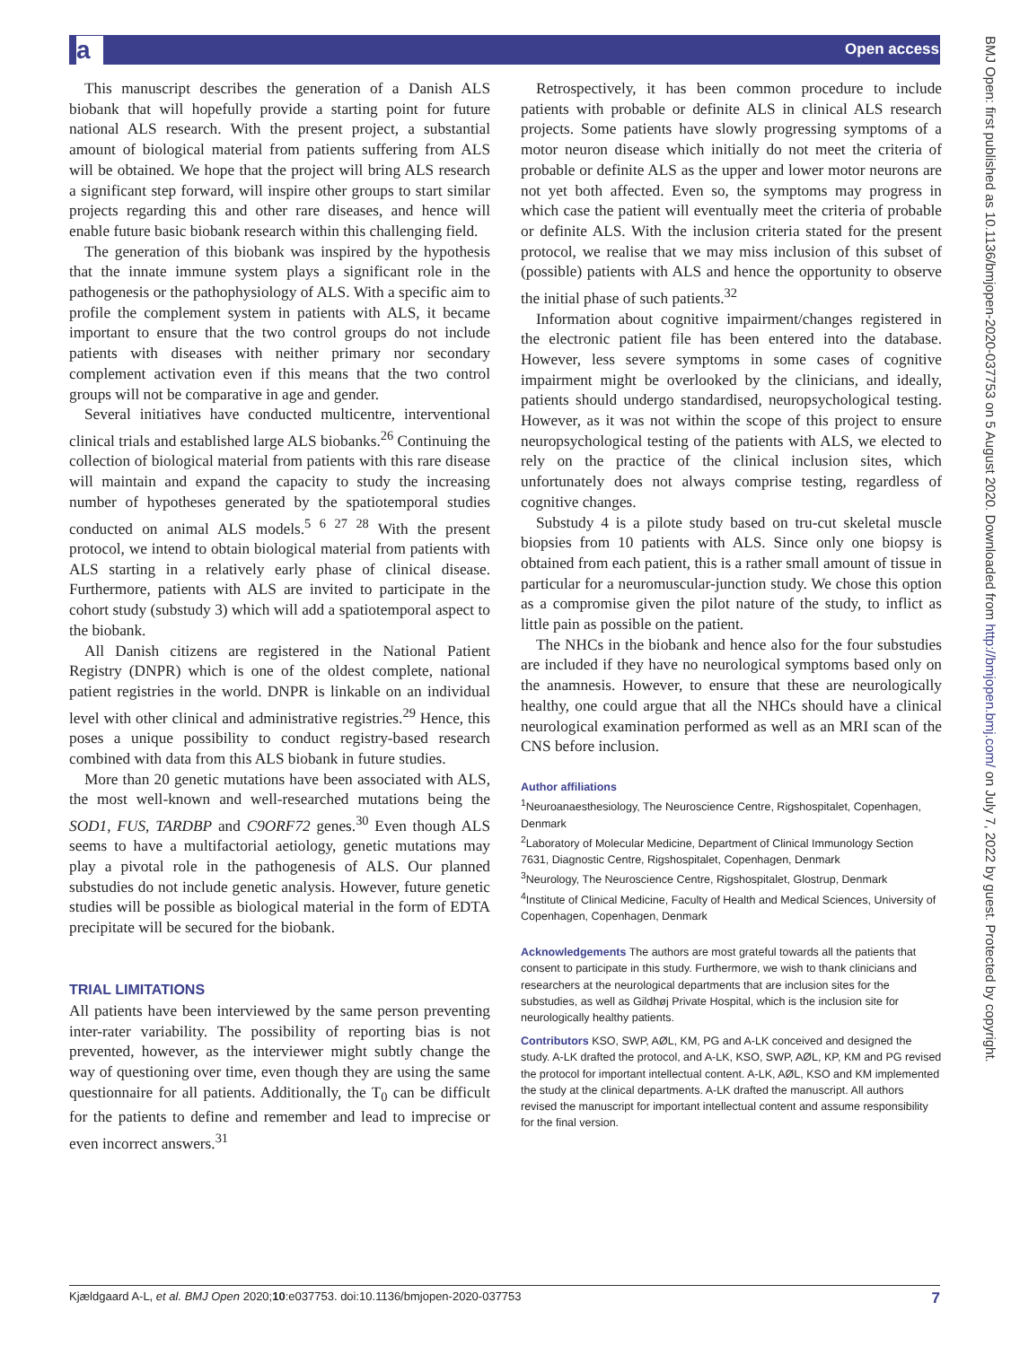a Open access
BMJ Open: first published as 10.1136/bmjopen-2020-037753 on 5 August 2020. Downloaded from http://bmjopen.bmj.com/ on July 7, 2022 by guest. Protected by copyright.
This manuscript describes the generation of a Danish ALS biobank that will hopefully provide a starting point for future national ALS research. With the present project, a substantial amount of biological material from patients suffering from ALS will be obtained. We hope that the project will bring ALS research a significant step forward, will inspire other groups to start similar projects regarding this and other rare diseases, and hence will enable future basic biobank research within this challenging field.
The generation of this biobank was inspired by the hypothesis that the innate immune system plays a significant role in the pathogenesis or the pathophysiology of ALS. With a specific aim to profile the complement system in patients with ALS, it became important to ensure that the two control groups do not include patients with diseases with neither primary nor secondary complement activation even if this means that the two control groups will not be comparative in age and gender.
Several initiatives have conducted multicentre, interventional clinical trials and established large ALS biobanks.<sup>26</sup> Continuing the collection of biological material from patients with this rare disease will maintain and expand the capacity to study the increasing number of hypotheses generated by the spatiotemporal studies conducted on animal ALS models.<sup>5 6 27 28</sup> With the present protocol, we intend to obtain biological material from patients with ALS starting in a relatively early phase of clinical disease. Furthermore, patients with ALS are invited to participate in the cohort study (substudy 3) which will add a spatiotemporal aspect to the biobank.
All Danish citizens are registered in the National Patient Registry (DNPR) which is one of the oldest complete, national patient registries in the world. DNPR is linkable on an individual level with other clinical and administrative registries.<sup>29</sup> Hence, this poses a unique possibility to conduct registry-based research combined with data from this ALS biobank in future studies.
More than 20 genetic mutations have been associated with ALS, the most well-known and well-researched mutations being the SOD1, FUS, TARDBP and C9ORF72 genes.<sup>30</sup> Even though ALS seems to have a multifactorial aetiology, genetic mutations may play a pivotal role in the pathogenesis of ALS. Our planned substudies do not include genetic analysis. However, future genetic studies will be possible as biological material in the form of EDTA precipitate will be secured for the biobank.
TRIAL LIMITATIONS
All patients have been interviewed by the same person preventing inter-rater variability. The possibility of reporting bias is not prevented, however, as the interviewer might subtly change the way of questioning over time, even though they are using the same questionnaire for all patients. Additionally, the T<sub>0</sub> can be difficult for the patients to define and remember and lead to imprecise or even incorrect answers.<sup>31</sup>
Retrospectively, it has been common procedure to include patients with probable or definite ALS in clinical ALS research projects. Some patients have slowly progressing symptoms of a motor neuron disease which initially do not meet the criteria of probable or definite ALS as the upper and lower motor neurons are not yet both affected. Even so, the symptoms may progress in which case the patient will eventually meet the criteria of probable or definite ALS. With the inclusion criteria stated for the present protocol, we realise that we may miss inclusion of this subset of (possible) patients with ALS and hence the opportunity to observe the initial phase of such patients.<sup>32</sup>
Information about cognitive impairment/changes registered in the electronic patient file has been entered into the database. However, less severe symptoms in some cases of cognitive impairment might be overlooked by the clinicians, and ideally, patients should undergo standardised, neuropsychological testing. However, as it was not within the scope of this project to ensure neuropsychological testing of the patients with ALS, we elected to rely on the practice of the clinical inclusion sites, which unfortunately does not always comprise testing, regardless of cognitive changes.
Substudy 4 is a pilote study based on tru-cut skeletal muscle biopsies from 10 patients with ALS. Since only one biopsy is obtained from each patient, this is a rather small amount of tissue in particular for a neuromuscular-junction study. We chose this option as a compromise given the pilot nature of the study, to inflict as little pain as possible on the patient.
The NHCs in the biobank and hence also for the four substudies are included if they have no neurological symptoms based only on the anamnesis. However, to ensure that these are neurologically healthy, one could argue that all the NHCs should have a clinical neurological examination performed as well as an MRI scan of the CNS before inclusion.
Author affiliations
<sup>1</sup> Neuroanaesthesiology, The Neuroscience Centre, Rigshospitalet, Copenhagen, Denmark
<sup>2</sup> Laboratory of Molecular Medicine, Department of Clinical Immunology Section 7631, Diagnostic Centre, Rigshospitalet, Copenhagen, Denmark
<sup>3</sup> Neurology, The Neuroscience Centre, Rigshospitalet, Glostrup, Denmark
<sup>4</sup> Institute of Clinical Medicine, Faculty of Health and Medical Sciences, University of Copenhagen, Copenhagen, Denmark
Acknowledgements The authors are most grateful towards all the patients that consent to participate in this study. Furthermore, we wish to thank clinicians and researchers at the neurological departments that are inclusion sites for the substudies, as well as Gildhøj Private Hospital, which is the inclusion site for neurologically healthy patients.
Contributors KSO, SWP, AØL, KM, PG and A-LK conceived and designed the study. A-LK drafted the protocol, and A-LK, KSO, SWP, AØL, KP, KM and PG revised the protocol for important intellectual content. A-LK, AØL, KSO and KM implemented the study at the clinical departments. A-LK drafted the manuscript. All authors revised the manuscript for important intellectual content and assume responsibility for the final version.
Kjældgaard A-L, et al. BMJ Open 2020;10:e037753. doi:10.1136/bmjopen-2020-037753 7